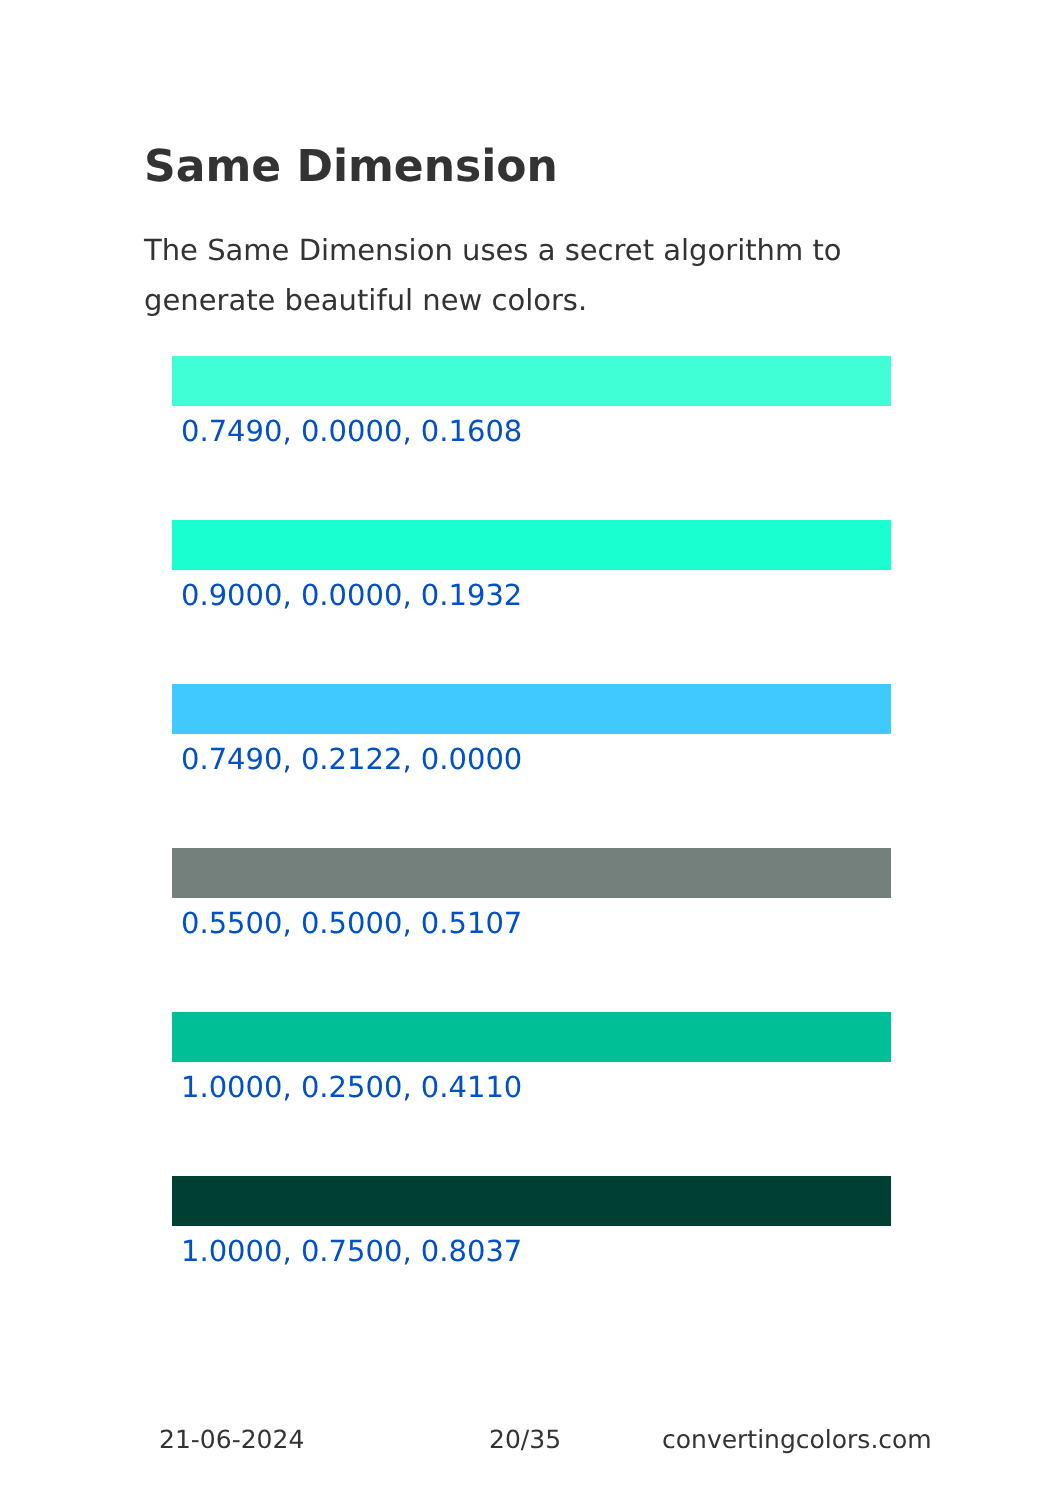Same Dimension
The Same Dimension uses a secret algorithm to generate beautiful new colors.
0.7490, 0.0000, 0.1608
0.9000, 0.0000, 0.1932
0.7490, 0.2122, 0.0000
0.5500, 0.5000, 0.5107
1.0000, 0.2500, 0.4110
1.0000, 0.7500, 0.8037
21-06-2024 20/35 convertingcolors.com